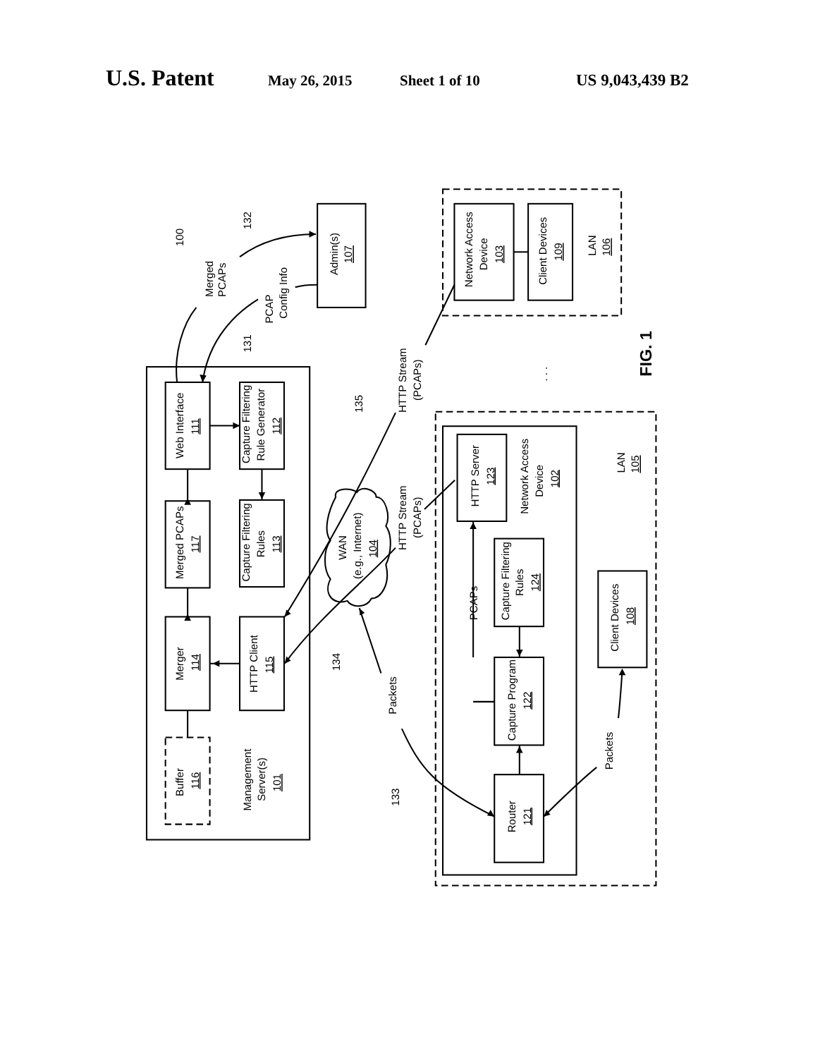U.S. Patent May 26, 2015 Sheet 1 of 10 US 9,043,439 B2
100
132
Merged
PCAPs
PCAP
Config Info
131
Admin(s)
107
Network Access
Device
103
Client Devices
109
LAN
106
FIG. 1
. . .
HTTP Stream
(PCAPs)
135
Web Interface
111
Capture Filtering
Rule Generator
112
Merged PCAPs
117
Capture Filtering
Rules
113
Merger
114
HTTP Client
115
Buffer
116
Management
Server(s)
101
WAN
(e.g., Internet)
104
HTTP Stream
(PCAPs)
134
Packets
133
HTTP Server
123
Network Access
Device
102
LAN
105
PCAPs
Capture Filtering
Rules
124
Capture Program
122
Router
121
Client Devices
108
Packets